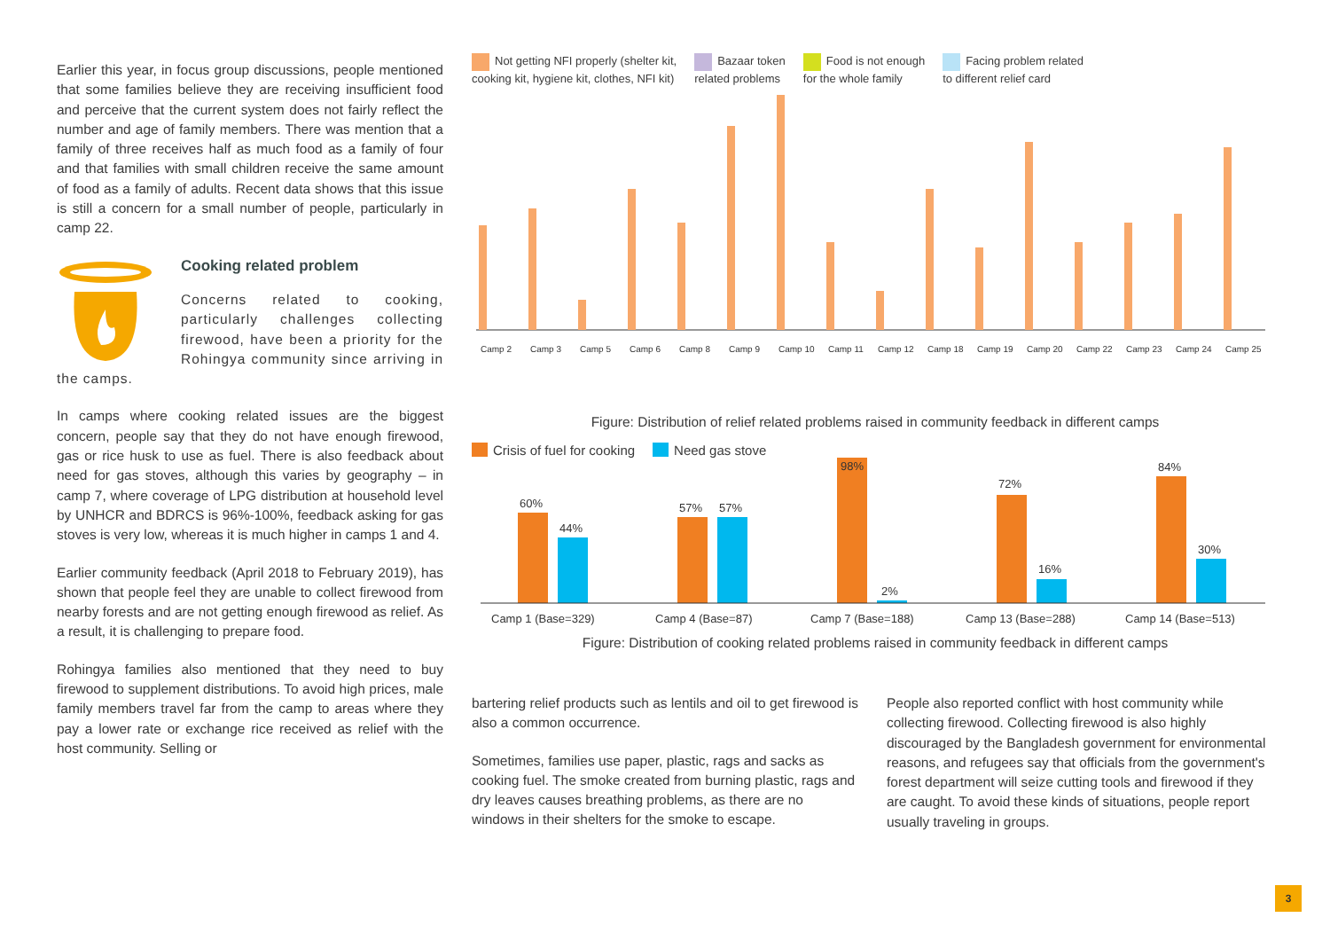Earlier this year, in focus group discussions, people mentioned that some families believe they are receiving insufficient food and perceive that the current system does not fairly reflect the number and age of family members. There was mention that a family of three receives half as much food as a family of four and that families with small children receive the same amount of food as a family of adults. Recent data shows that this issue is still a concern for a small number of people, particularly in camp 22.
Cooking related problem
Concerns related to cooking, particularly challenges collecting firewood, have been a priority for the Rohingya community since arriving in the camps.
In camps where cooking related issues are the biggest concern, people say that they do not have enough firewood, gas or rice husk to use as fuel. There is also feedback about need for gas stoves, although this varies by geography – in camp 7, where coverage of LPG distribution at household level by UNHCR and BDRCS is 96%-100%, feedback asking for gas stoves is very low, whereas it is much higher in camps 1 and 4.
Earlier community feedback (April 2018 to February 2019), has shown that people feel they are unable to collect firewood from nearby forests and are not getting enough firewood as relief. As a result, it is challenging to prepare food.
Rohingya families also mentioned that they need to buy firewood to supplement distributions. To avoid high prices, male family members travel far from the camp to areas where they pay a lower rate or exchange rice received as relief with the host community. Selling or
Not getting NFI properly (shelter kit,
cooking kit, hygiene kit, clothes, NFI kit)
Bazaar token
related problems
Food is not enough
for the whole family
Facing problem related
to different relief card
Camp 2
Camp 3
Camp 5
Camp 6
Camp 8
Camp 9
Camp 10
Camp 11
Camp 12
Camp 18
Camp 19
Camp 20
Camp 22
Camp 23
Camp 24
Camp 25
Figure: Distribution of relief related problems raised in community feedback in different camps
Crisis of fuel for cooking Need gas stove
60%
44%
57%
57%
98%
2%
72%
16%
84%
30%
Camp 1 (Base=329)
Camp 4 (Base=87)
Camp 7 (Base=188)
Camp 13 (Base=288)
Camp 14 (Base=513)
Figure: Distribution of cooking related problems raised in community feedback in different camps
bartering relief products such as lentils and oil to get firewood is also a common occurrence.
Sometimes, families use paper, plastic, rags and sacks as cooking fuel. The smoke created from burning plastic, rags and dry leaves causes breathing problems, as there are no windows in their shelters for the smoke to escape.
People also reported conflict with host community while collecting firewood. Collecting firewood is also highly discouraged by the Bangladesh government for environmental reasons, and refugees say that officials from the government's forest department will seize cutting tools and firewood if they are caught. To avoid these kinds of situations, people report usually traveling in groups.
3